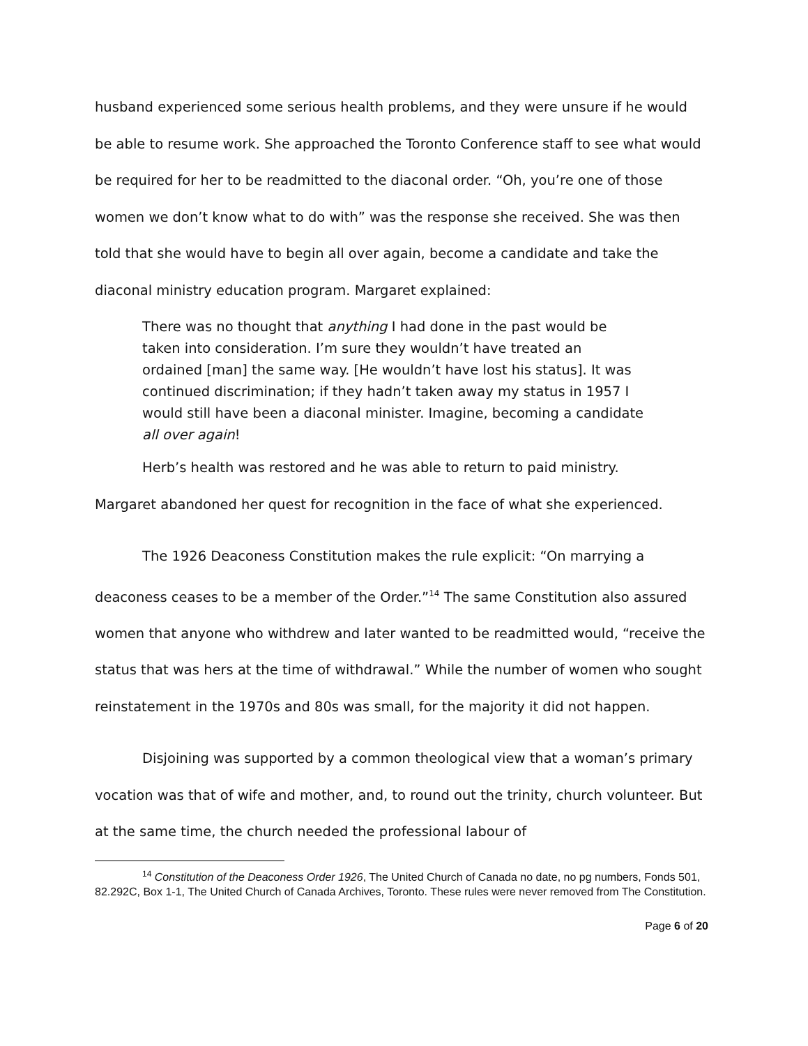husband experienced some serious health problems, and they were unsure if he would be able to resume work. She approached the Toronto Conference staff to see what would be required for her to be readmitted to the diaconal order. “Oh, you’re one of those women we don’t know what to do with” was the response she received. She was then told that she would have to begin all over again, become a candidate and take the diaconal ministry education program. Margaret explained:
There was no thought that anything I had done in the past would be taken into consideration. I’m sure they wouldn’t have treated an ordained [man] the same way. [He wouldn’t have lost his status]. It was continued discrimination; if they hadn’t taken away my status in 1957 I would still have been a diaconal minister. Imagine, becoming a candidate all over again!
Herb’s health was restored and he was able to return to paid ministry.
Margaret abandoned her quest for recognition in the face of what she experienced.
The 1926 Deaconess Constitution makes the rule explicit: “On marrying a deaconess ceases to be a member of the Order.”<sup>14</sup> The same Constitution also assured women that anyone who withdrew and later wanted to be readmitted would, “receive the status that was hers at the time of withdrawal.” While the number of women who sought reinstatement in the 1970s and 80s was small, for the majority it did not happen.
Disjoining was supported by a common theological view that a woman’s primary vocation was that of wife and mother, and, to round out the trinity, church volunteer. But at the same time, the church needed the professional labour of
<sup>14</sup> Constitution of the Deaconess Order 1926, The United Church of Canada no date, no pg numbers, Fonds 501, 82.292C, Box 1-1, The United Church of Canada Archives, Toronto. These rules were never removed from The Constitution.
Page 6 of 20